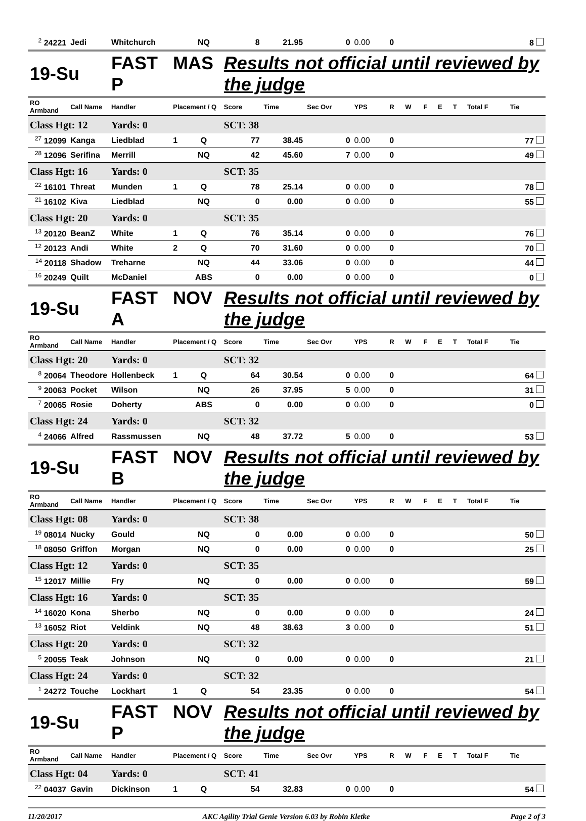| <sup>2</sup> 24221 | Jedi | Whitchurch | | NQ | 8 | 21.95 | 0 | 0.00 | 0 | | | | | | 8 |
| 19-Su | | FAST MAS P | | | Results not official until reviewed by the judge | | | | | | | | | | |
| RO Armband | Call Name | Handler | Placement / Q | | Score | Time | Sec Ovr | YPS | R | W | F | E | T | Total F | Tie |
| Class Hgt: 12 | | Yards: 0 | | | SCT: 38 | | | | | | | | | | |
| <sup>27</sup> 12099 | Kanga | Liedblad | 1 | Q | 77 | 38.45 | 0 | 0.00 | 0 | | | | | | 77 |
| <sup>28</sup> 12096 | Serifina | Merrill | | NQ | 42 | 45.60 | 7 | 0.00 | 0 | | | | | | 49 |
| Class Hgt: 16 | | Yards: 0 | | | SCT: 35 | | | | | | | | | | |
| <sup>22</sup> 16101 | Threat | Munden | 1 | Q | 78 | 25.14 | 0 | 0.00 | 0 | | | | | | 78 |
| <sup>21</sup> 16102 | Kiva | Liedblad | | NQ | 0 | 0.00 | 0 | 0.00 | 0 | | | | | | 55 |
| Class Hgt: 20 | | Yards: 0 | | | SCT: 35 | | | | | | | | | | |
| <sup>13</sup> 20120 | BeanZ | White | 1 | Q | 76 | 35.14 | 0 | 0.00 | 0 | | | | | | 76 |
| <sup>12</sup> 20123 | Andi | White | 2 | Q | 70 | 31.60 | 0 | 0.00 | 0 | | | | | | 70 |
| <sup>14</sup> 20118 | Shadow | Treharne | | NQ | 44 | 33.06 | 0 | 0.00 | 0 | | | | | | 44 |
| <sup>16</sup> 20249 | Quilt | McDaniel | | ABS | 0 | 0.00 | 0 | 0.00 | 0 | | | | | | 0 |
| 19-Su | | FAST NOV A | | | Results not official until reviewed by the judge | | | | | | | | | | |
| RO Armband | Call Name | Handler | Placement / Q | | Score | Time | Sec Ovr | YPS | R | W | F | E | T | Total F | Tie |
| Class Hgt: 20 | | Yards: 0 | | | SCT: 32 | | | | | | | | | | |
| <sup>8</sup> 20064 | Theodore | Hollenbeck | 1 | Q | 64 | 30.54 | 0 | 0.00 | 0 | | | | | | 64 |
| <sup>9</sup> 20063 | Pocket | Wilson | | NQ | 26 | 37.95 | 5 | 0.00 | 0 | | | | | | 31 |
| <sup>7</sup> 20065 | Rosie | Doherty | | ABS | 0 | 0.00 | 0 | 0.00 | 0 | | | | | | 0 |
| Class Hgt: 24 | | Yards: 0 | | | SCT: 32 | | | | | | | | | | |
| <sup>4</sup> 24066 | Alfred | Rassmussen | | NQ | 48 | 37.72 | 5 | 0.00 | 0 | | | | | | 53 |
| 19-Su | | FAST NOV B | | | Results not official until reviewed by the judge | | | | | | | | | | |
| RO Armband | Call Name | Handler | Placement / Q | | Score | Time | Sec Ovr | YPS | R | W | F | E | T | Total F | Tie |
| Class Hgt: 08 | | Yards: 0 | | | SCT: 38 | | | | | | | | | | |
| <sup>19</sup> 08014 | Nucky | Gould | | NQ | 0 | 0.00 | 0 | 0.00 | 0 | | | | | | 50 |
| <sup>18</sup> 08050 | Griffon | Morgan | | NQ | 0 | 0.00 | 0 | 0.00 | 0 | | | | | | 25 |
| Class Hgt: 12 | | Yards: 0 | | | SCT: 35 | | | | | | | | | | |
| <sup>15</sup> 12017 | Millie | Fry | | NQ | 0 | 0.00 | 0 | 0.00 | 0 | | | | | | 59 |
| Class Hgt: 16 | | Yards: 0 | | | SCT: 35 | | | | | | | | | | |
| <sup>14</sup> 16020 | Kona | Sherbo | | NQ | 0 | 0.00 | 0 | 0.00 | 0 | | | | | | 24 |
| <sup>13</sup> 16052 | Riot | Veldink | | NQ | 48 | 38.63 | 3 | 0.00 | 0 | | | | | | 51 |
| Class Hgt: 20 | | Yards: 0 | | | SCT: 32 | | | | | | | | | | |
| <sup>5</sup> 20055 | Teak | Johnson | | NQ | 0 | 0.00 | 0 | 0.00 | 0 | | | | | | 21 |
| Class Hgt: 24 | | Yards: 0 | | | SCT: 32 | | | | | | | | | | |
| <sup>1</sup> 24272 | Touche | Lockhart | 1 | Q | 54 | 23.35 | 0 | 0.00 | 0 | | | | | | 54 |
| 19-Su | | FAST NOV P | | | Results not official until reviewed by the judge | | | | | | | | | | |
| RO Armband | Call Name | Handler | Placement / Q | | Score | Time | Sec Ovr | YPS | R | W | F | E | T | Total F | Tie |
| Class Hgt: 04 | | Yards: 0 | | | SCT: 41 | | | | | | | | | | |
| <sup>22</sup> 04037 | Gavin | Dickinson | 1 | Q | 54 | 32.83 | 0 | 0.00 | 0 | | | | | | 54 |
11/20/2017 AKC Agility Trial Genie Version 6.03 by Robin Kletke Page 2 of 3